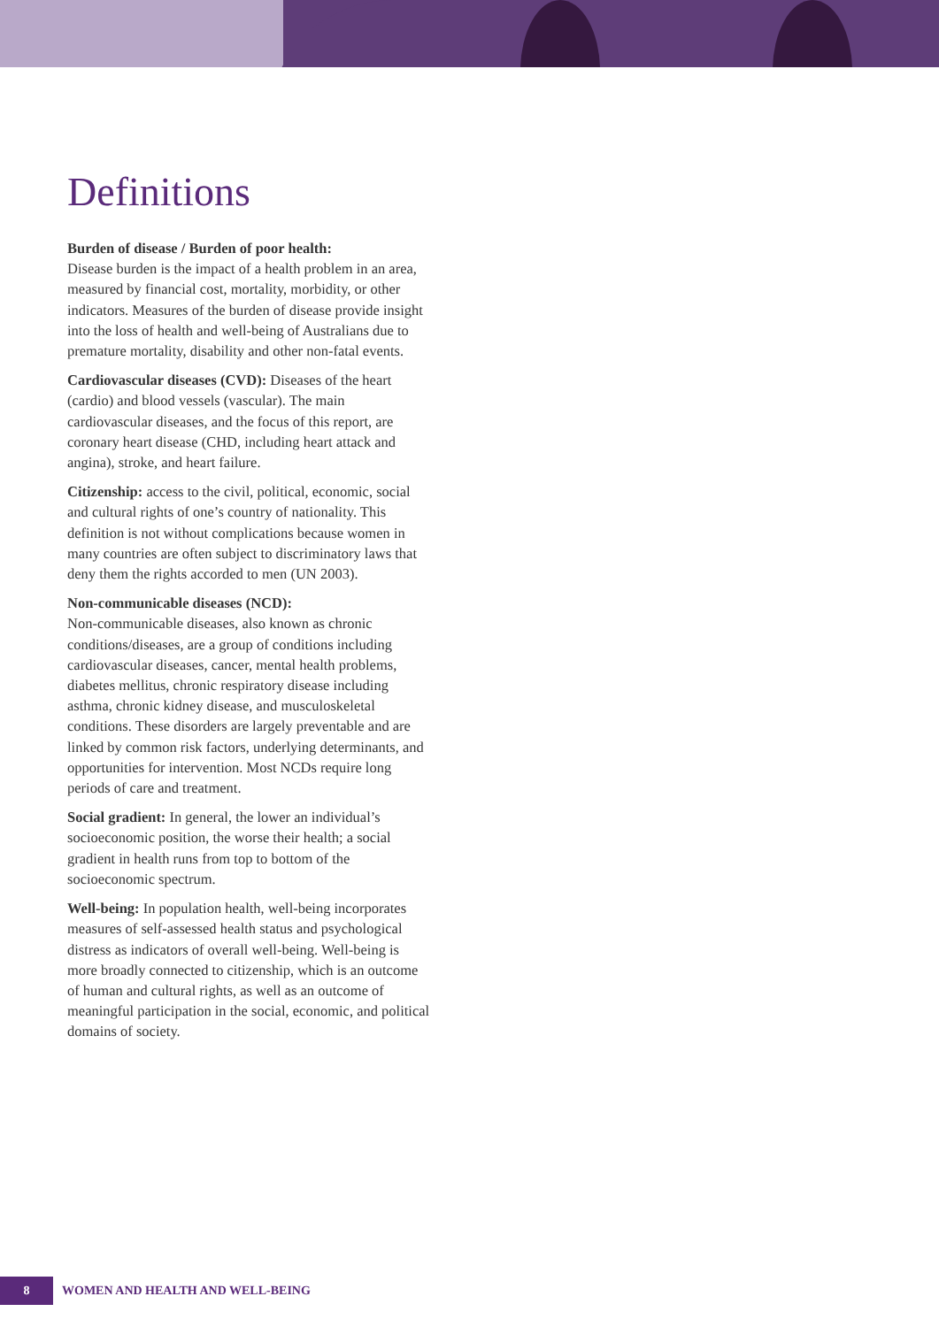Definitions
Burden of disease / Burden of poor health:
Disease burden is the impact of a health problem in an area, measured by financial cost, mortality, morbidity, or other indicators. Measures of the burden of disease provide insight into the loss of health and well-being of Australians due to premature mortality, disability and other non-fatal events.
Cardiovascular diseases (CVD): Diseases of the heart (cardio) and blood vessels (vascular). The main cardiovascular diseases, and the focus of this report, are coronary heart disease (CHD, including heart attack and angina), stroke, and heart failure.
Citizenship: access to the civil, political, economic, social and cultural rights of one’s country of nationality. This definition is not without complications because women in many countries are often subject to discriminatory laws that deny them the rights accorded to men (UN 2003).
Non-communicable diseases (NCD):
Non-communicable diseases, also known as chronic conditions/diseases, are a group of conditions including cardiovascular diseases, cancer, mental health problems, diabetes mellitus, chronic respiratory disease including asthma, chronic kidney disease, and musculoskeletal conditions. These disorders are largely preventable and are linked by common risk factors, underlying determinants, and opportunities for intervention. Most NCDs require long periods of care and treatment.
Social gradient: In general, the lower an individual’s socioeconomic position, the worse their health; a social gradient in health runs from top to bottom of the socioeconomic spectrum.
Well-being: In population health, well-being incorporates measures of self-assessed health status and psychological distress as indicators of overall well-being. Well-being is more broadly connected to citizenship, which is an outcome of human and cultural rights, as well as an outcome of meaningful participation in the social, economic, and political domains of society.
8 WOMEN AND HEALTH AND WELL-BEING